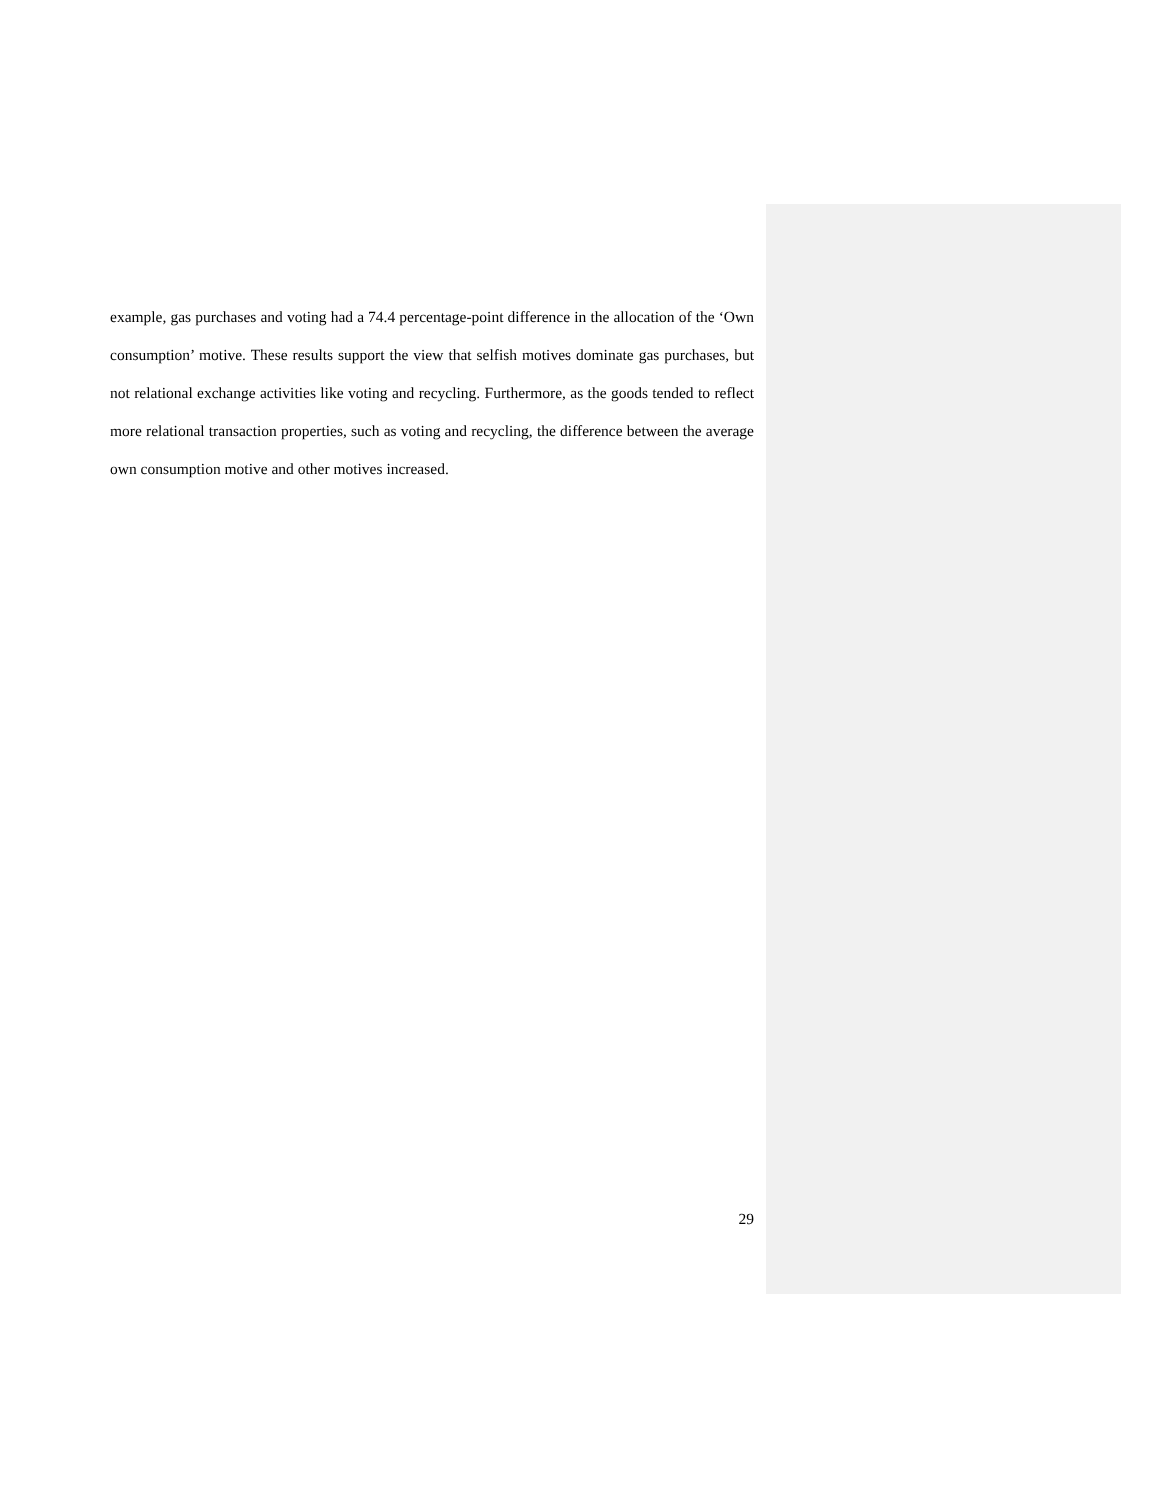example, gas purchases and voting had a 74.4 percentage-point difference in the allocation of the ‘Own consumption’ motive. These results support the view that selfish motives dominate gas purchases, but not relational exchange activities like voting and recycling. Furthermore, as the goods tended to reflect more relational transaction properties, such as voting and recycling, the difference between the average own consumption motive and other motives increased.
29